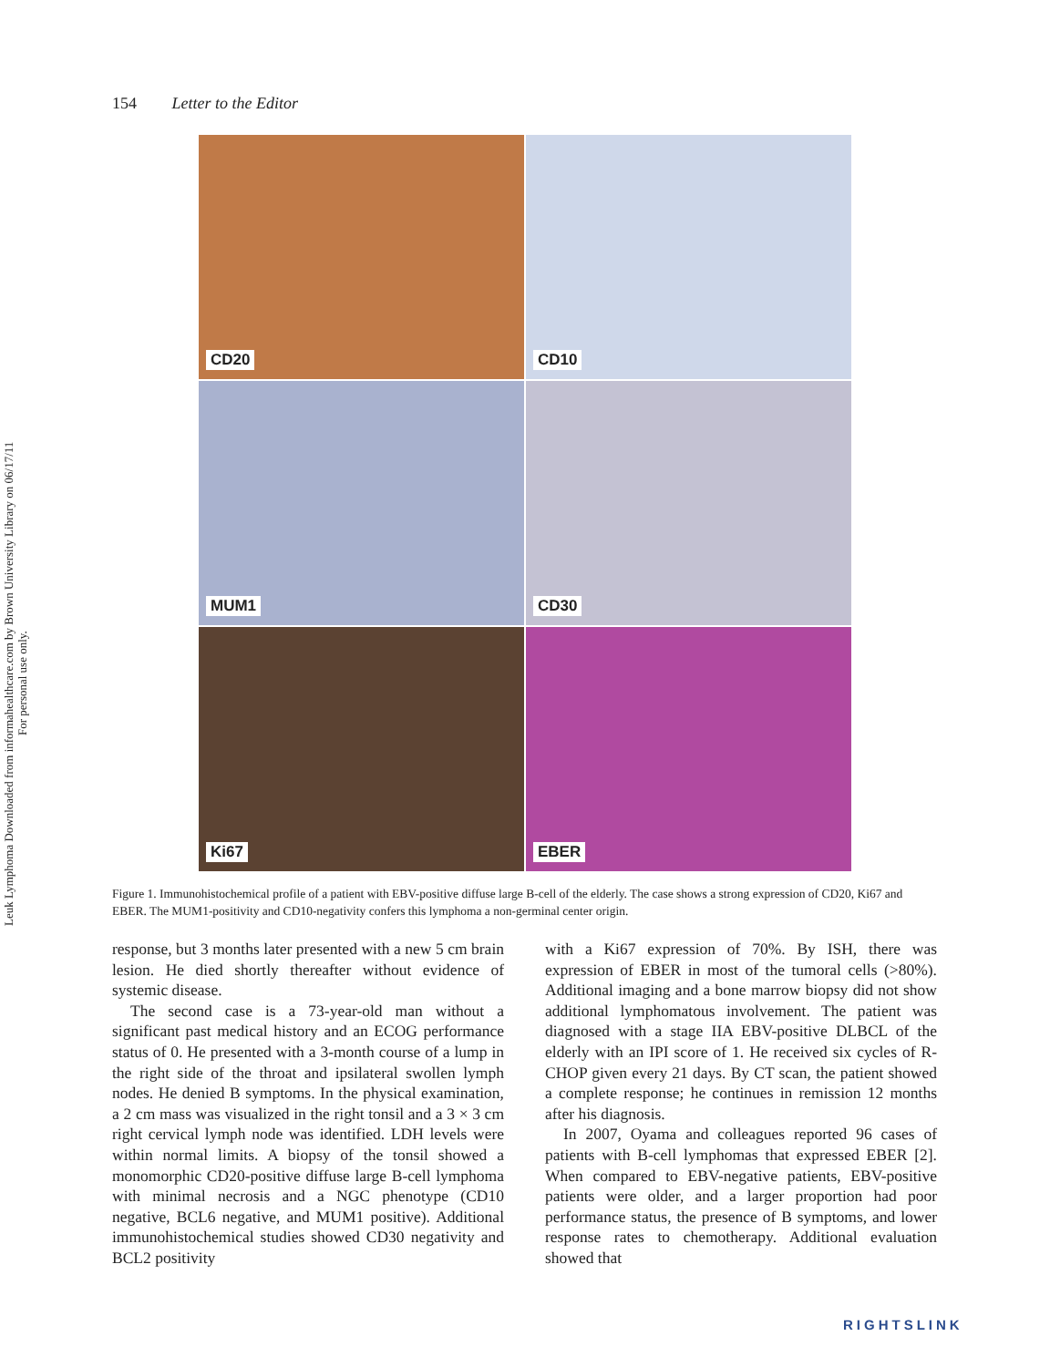Leuk Lymphoma Downloaded from informahealthcare.com by Brown University Library on 06/17/11
For personal use only.
154 Letter to the Editor
CD20
CD10
MUM1
CD30
Ki67
EBER
Figure 1. Immunohistochemical profile of a patient with EBV-positive diffuse large B-cell of the elderly. The case shows a strong expression of CD20, Ki67 and EBER. The MUM1-positivity and CD10-negativity confers this lymphoma a non-germinal center origin.
response, but 3 months later presented with a new 5 cm brain lesion. He died shortly thereafter without evidence of systemic disease.
The second case is a 73-year-old man without a significant past medical history and an ECOG performance status of 0. He presented with a 3-month course of a lump in the right side of the throat and ipsilateral swollen lymph nodes. He denied B symptoms. In the physical examination, a 2 cm mass was visualized in the right tonsil and a 3 × 3 cm right cervical lymph node was identified. LDH levels were within normal limits. A biopsy of the tonsil showed a monomorphic CD20-positive diffuse large B-cell lymphoma with minimal necrosis and a NGC phenotype (CD10 negative, BCL6 negative, and MUM1 positive). Additional immunohistochemical studies showed CD30 negativity and BCL2 positivity
with a Ki67 expression of 70%. By ISH, there was expression of EBER in most of the tumoral cells (>80%). Additional imaging and a bone marrow biopsy did not show additional lymphomatous involvement. The patient was diagnosed with a stage IIA EBV-positive DLBCL of the elderly with an IPI score of 1. He received six cycles of R-CHOP given every 21 days. By CT scan, the patient showed a complete response; he continues in remission 12 months after his diagnosis.
In 2007, Oyama and colleagues reported 96 cases of patients with B-cell lymphomas that expressed EBER [2]. When compared to EBV-negative patients, EBV-positive patients were older, and a larger proportion had poor performance status, the presence of B symptoms, and lower response rates to chemotherapy. Additional evaluation showed that
RIGHTSLINK